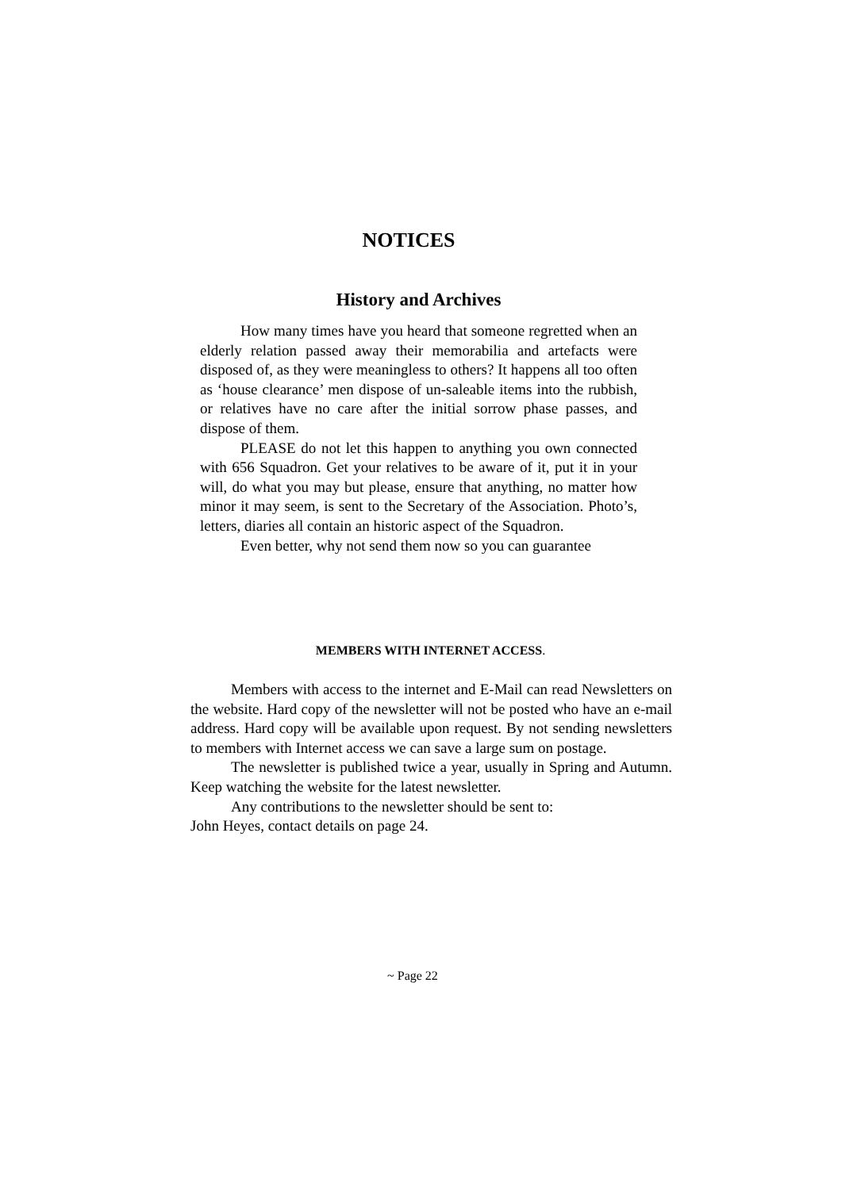NOTICES
History and Archives
How many times have you heard that someone regretted when an elderly relation passed away their memorabilia and artefacts were disposed of, as they were meaningless to others? It happens all too often as ‘house clearance’ men dispose of un-saleable items into the rubbish, or relatives have no care after the initial sorrow phase passes, and dispose of them.
PLEASE do not let this happen to anything you own connected with 656 Squadron. Get your relatives to be aware of it, put it in your will, do what you may but please, ensure that anything, no matter how minor it may seem, is sent to the Secretary of the Association. Photo’s, letters, diaries all contain an historic aspect of the Squadron.
Even better, why not send them now so you can guarantee
MEMBERS WITH INTERNET ACCESS.
Members with access to the internet and E-Mail can read Newsletters on the website. Hard copy of the newsletter will not be posted who have an e-mail address. Hard copy will be available upon request. By not sending newsletters to members with Internet access we can save a large sum on postage.
The newsletter is published twice a year, usually in Spring and Autumn. Keep watching the website for the latest newsletter.
Any contributions to the newsletter should be sent to:
John Heyes, contact details on page 24.
~ Page 22